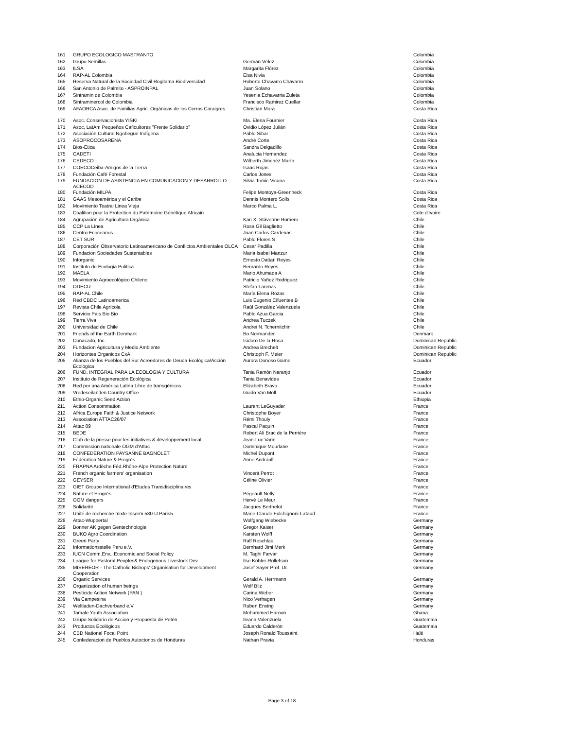| 161 | GRUPO ECOLOGICO MASTRANTO | | Colombia |
| 162 | Grupo Semillas | Germán Vélez | Colombia |
| 163 | ILSA | Margarita Flórez | Colombia |
| 164 | RAP-AL Colombia | Elsa Nivia | Colombia |
| 165 | Reserva Natural de la Sociedad Civil Rogitama Biodiversidad | Roberto Chavarro Chávarro | Colombia |
| 166 | San Antonio de Palmito - ASPROINPAL | Juan Solano | Colombia |
| 167 | Sintramin de Colombia | Yesenia Echavarria Zuleta | Colombia |
| 168 | Sintraminercol de Colombia | Francisco Ramirez Cuellar | Colombia |
| 169 | AFAORCA Asoc. de Familias Agric. Orgànicas de los Cerros Caraigres | Christian Mora | Costa Rica |
| 170 | Asoc. Conservacionista YISKI | Ma. Elena Fournier | Costa Rica |
| 171 | Asoc. LatAm Pequeños Caficultores "Frente Solidario" | Ovidio López Julián | Costa Rica |
| 172 | Asociación Cultural Ngöbegue Indígena | Pablo Sibar | Costa Rica |
| 173 | ASOPROCOSARENA | André Corte | Costa Rica |
| 174 | Bios-Etica | Sandra Delgadillo | Costa Rica |
| 175 | CADETI | Analucia Hernandez | Costa Rica |
| 176 | CEDECO | Wilberth Jimenéz Marín | Costa Rica |
| 177 | COECOCeiba-Amigos de la Tierra | Isaac Rojas | Costa Rica |
| 178 | Fundación Café Forestal | Carlos Jones | Costa Rica |
| 179 | FUNDACION DE ASISTENCIA EN COMUNICACION Y DESARROLLO ACECOD | Silvia Tomic Vicuna | Costa Rica |
| 180 | Fundación MILPA | Felipe Montoya-Greenheck | Costa Rica |
| 181 | GAAS Mesoamérica y el Caribe | Dennis Montero Solís | Costa Rica |
| 182 | Movimiento Teatral Linea Vieja | Marco Palma L. | Costa Rica |
| 183 | Coalition pour la Protection du Patrimoine Génétique Africain | | Cote d'Ivoire |
| 184 | Agrupación de Agricultura Orgánica | Kari X. Stávenne Romero | Chile |
| 185 | CCP La Línea | Rosa Gil Baglietto | Chile |
| 186 | Centro Ecoceanos | Juan Carlos Cardenas | Chile |
| 187 | CET SUR | Pablo Flores S | Chile |
| 188 | Corporación Observatorio Latinoamericano de Conflictos Ambientales OLCA | Cesar Padilla | Chile |
| 189 | Fundacion Sociedades Sustentables | Maria Isabel Manzur | Chile |
| 190 | Inforganic | Ernesto Dattari Reyes | Chile |
| 191 | Instituto de Ecologia Politica | Bernardo Reyes | Chile |
| 192 | MAELA | Mario Ahumada A | Chile |
| 193 | Movimiento Agroecológico Chileno | Patricio Yañez Rodriguez | Chile |
| 194 | ODECU | Stefan Larenas | Chile |
| 195 | RAP-AL Chile | María Elena Rozas | Chile |
| 196 | Red CBDC Latinoamerica | Luis Eugenio Cifuentes B | Chile |
| 197 | Revista Chile Agrícola | Raúl González Valenzuela | Chile |
| 198 | Servicio Pais Bio Bio | Pablo Azua Garcia | Chile |
| 199 | Tierra Viva | Andrea Tuczek | Chile |
| 200 | Universidad de Chile | Andrei N. Tchernitchin | Chile |
| 201 | Friends of the Earth Denmark | Bo Normander | Denmark |
| 202 | Conacado, Inc. | Isidoro De la Rosa | Dominican Republic |
| 203 | Fundacion Agricultura y Medio Ambiente | Andrea Brechelt | Dominican Republic |
| 204 | Horizontes Organicos CxA | Christoph F. Meier | Dominican Republic |
| 205 | Alianza de los Pueblos del Sur Acreedores de Deuda Ecológica/Acción Ecológica | Aurora Donoso Game | Ecuador |
| 206 | FUND. INTEGRAL PARA LA ECOLOGIA Y CULTURA | Tania Ramón Naranjo | Ecuador |
| 207 | Instituto de Regeneración Ecológica | Tania Benavides | Ecuador |
| 208 | Red por una América Latina Libre de transgénicos | Elizabeth Bravo | Ecuador |
| 209 | Vredeseilanden Country Office | Guido Van Moll | Ecuador |
| 210 | Ethio-Organic Seed Action | | Ethiopia |
| 211 | Action Consommation | Laurent LeGuyader | France |
| 212 | Africa Europe Faith & Justice Network | Christophe Boyer | France |
| 213 | Association ATTAC26/07 | Rémi Thouly | France |
| 214 | Attac 89 | Pascal Paquin | France |
| 215 | BEDE | Robert Ali Brac de la Perrière | France |
| 216 | Club de la presse pour les initiatives & développement local | Jean-Luc Varin | France |
| 217 | Commission nationale OGM d'Attac | Dominique Mourlane | France |
| 218 | CONFEDERATION PAYSANNE BAGNOLET | Michel Dupont | France |
| 219 | Fédération Nature & Progrès | Anne Andrault | France |
| 220 | FRAPNA Ardèche Féd.Rhône-Alpe Protection Nature | | France |
| 221 | French organic farmers' organisation | Vincent Perrot | France |
| 222 | GEYSER | Céline Olivier | France |
| 223 | GIET Groupe International d'Etudes Transdisciplinaires | | France |
| 224 | Nature et Progrès | Pégeault Nelly | France |
| 225 | OGM dangers | Hervé Le Meur | France |
| 226 | Solidarité | Jacques Berthelot | France |
| 227 | Unité de recherche mixte Inserm 530-U.Paris5 | Marie-Claude.Fulchignoni-Lataud | France |
| 228 | Attac-Wuppertal | Wolfgang Wiebecke | Germany |
| 229 | Bonner AK gegen Gentechnologie | Gregor Kaiser | Germany |
| 230 | BUKO Agro Coordination | Karsten Wolff | Germany |
| 231 | Green Party | Ralf Roschlau | Germany |
| 232 | Informationsstelle Peru e.V. | Bernhard Jimi Merk | Germany |
| 233 | IUCN Comm.Env., Economic and Social Policy | M. Taghi Farvar | Germany |
| 234 | League for Pastoral Peoples& Endogenous Livestock Dev. | Ilse Köhler-Rollefson | Germany |
| 235 | MISEREOR - The Catholic Bishops' Organisation for Development Cooperation | Josef Sayer Prof. Dr. | Germany |
| 236 | Organic Services | Gerald A. Herrmann | Germany |
| 237 | Organization of human beings | Wolf Bilz | Germany |
| 238 | Pesticide Action Network (PAN ) | Carina Weber | Germany |
| 239 | Via Campesina | Nico Verhagen | Germany |
| 240 | Weltladen-Dachverband e.V. | Ruben Enxing | Germany |
| 241 | Tamale Youth Association | Mohammed Haroon | Ghana |
| 242 | Grupo Solidario de Accion y Propuesta de Petén | Ileana Valenzuela | Guatemala |
| 243 | Productos Ecológicos | Eduardo Calderón | Guatemala |
| 244 | CBD National Focal Point | Joseph Ronald Toussaint | Haïti |
| 245 | Confederacion de Pueblos Autoctonos de Honduras | Nathan Pravia | Honduras |
Page 3 of 18